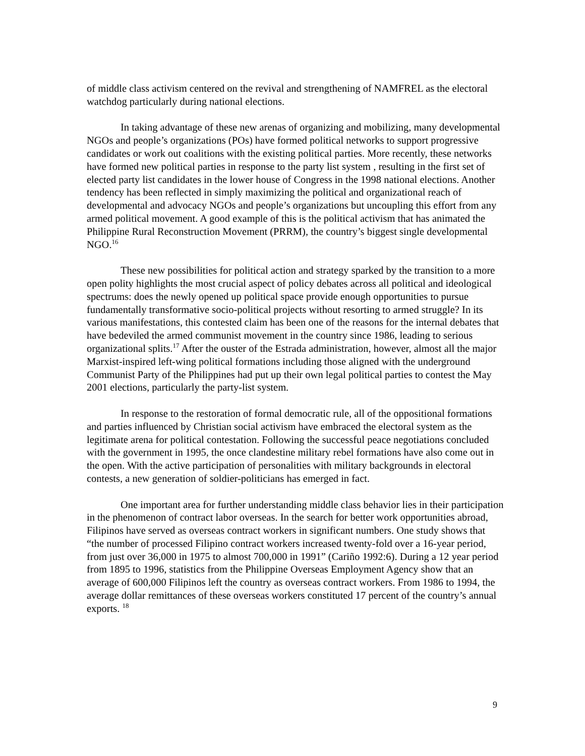of middle class activism centered on the revival and strengthening of NAMFREL as the electoral watchdog particularly during national elections.
In taking advantage of these new arenas of organizing and mobilizing, many developmental NGOs and people’s organizations (POs) have formed political networks to support progressive candidates or work out coalitions with the existing political parties. More recently, these networks have formed new political parties in response to the party list system , resulting in the first set of elected party list candidates in the lower house of Congress in the 1998 national elections. Another tendency has been reflected in simply maximizing the political and organizational reach of developmental and advocacy NGOs and people’s organizations but uncoupling this effort from any armed political movement. A good example of this is the political activism that has animated the Philippine Rural Reconstruction Movement (PRRM), the country’s biggest single developmental NGO.<sup>16</sup>
These new possibilities for political action and strategy sparked by the transition to a more open polity highlights the most crucial aspect of policy debates across all political and ideological spectrums: does the newly opened up political space provide enough opportunities to pursue fundamentally transformative socio-political projects without resorting to armed struggle? In its various manifestations, this contested claim has been one of the reasons for the internal debates that have bedeviled the armed communist movement in the country since 1986, leading to serious organizational splits.<sup>17</sup> After the ouster of the Estrada administration, however, almost all the major Marxist-inspired left-wing political formations including those aligned with the underground Communist Party of the Philippines had put up their own legal political parties to contest the May 2001 elections, particularly the party-list system.
In response to the restoration of formal democratic rule, all of the oppositional formations and parties influenced by Christian social activism have embraced the electoral system as the legitimate arena for political contestation. Following the successful peace negotiations concluded with the government in 1995, the once clandestine military rebel formations have also come out in the open. With the active participation of personalities with military backgrounds in electoral contests, a new generation of soldier-politicians has emerged in fact.
One important area for further understanding middle class behavior lies in their participation in the phenomenon of contract labor overseas. In the search for better work opportunities abroad, Filipinos have served as overseas contract workers in significant numbers. One study shows that “the number of processed Filipino contract workers increased twenty-fold over a 16-year period, from just over 36,000 in 1975 to almost 700,000 in 1991” (Cariño 1992:6). During a 12 year period from 1895 to 1996, statistics from the Philippine Overseas Employment Agency show that an average of 600,000 Filipinos left the country as overseas contract workers. From 1986 to 1994, the average dollar remittances of these overseas workers constituted 17 percent of the country’s annual exports. <sup>18</sup>
9